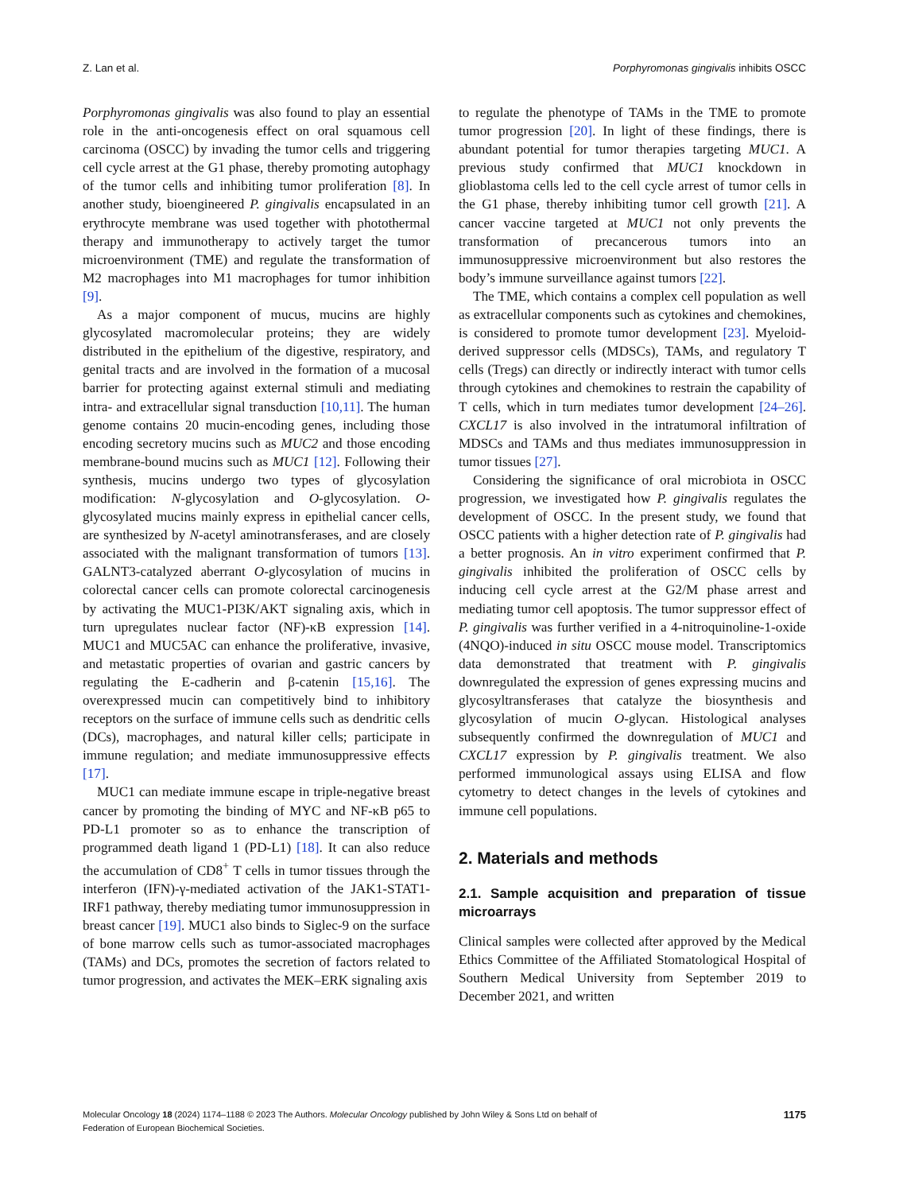Z. Lan et al. Porphyromonas gingivalis inhibits OSCC
Porphyromonas gingivalis was also found to play an essential role in the anti-oncogenesis effect on oral squamous cell carcinoma (OSCC) by invading the tumor cells and triggering cell cycle arrest at the G1 phase, thereby promoting autophagy of the tumor cells and inhibiting tumor proliferation [8]. In another study, bioengineered P. gingivalis encapsulated in an erythrocyte membrane was used together with photothermal therapy and immunotherapy to actively target the tumor microenvironment (TME) and regulate the transformation of M2 macrophages into M1 macrophages for tumor inhibition [9].
As a major component of mucus, mucins are highly glycosylated macromolecular proteins; they are widely distributed in the epithelium of the digestive, respiratory, and genital tracts and are involved in the formation of a mucosal barrier for protecting against external stimuli and mediating intra- and extracellular signal transduction [10,11]. The human genome contains 20 mucin-encoding genes, including those encoding secretory mucins such as MUC2 and those encoding membrane-bound mucins such as MUC1 [12]. Following their synthesis, mucins undergo two types of glycosylation modification: N-glycosylation and O-glycosylation. O-glycosylated mucins mainly express in epithelial cancer cells, are synthesized by N-acetyl aminotransferases, and are closely associated with the malignant transformation of tumors [13]. GALNT3-catalyzed aberrant O-glycosylation of mucins in colorectal cancer cells can promote colorectal carcinogenesis by activating the MUC1-PI3K/AKT signaling axis, which in turn upregulates nuclear factor (NF)-κB expression [14]. MUC1 and MUC5AC can enhance the proliferative, invasive, and metastatic properties of ovarian and gastric cancers by regulating the E-cadherin and β-catenin [15,16]. The overexpressed mucin can competitively bind to inhibitory receptors on the surface of immune cells such as dendritic cells (DCs), macrophages, and natural killer cells; participate in immune regulation; and mediate immunosuppressive effects [17].
MUC1 can mediate immune escape in triple-negative breast cancer by promoting the binding of MYC and NF-κB p65 to PD-L1 promoter so as to enhance the transcription of programmed death ligand 1 (PD-L1) [18]. It can also reduce the accumulation of CD8<sup>+</sup> T cells in tumor tissues through the interferon (IFN)-γ-mediated activation of the JAK1-STAT1-IRF1 pathway, thereby mediating tumor immunosuppression in breast cancer [19]. MUC1 also binds to Siglec-9 on the surface of bone marrow cells such as tumor-associated macrophages (TAMs) and DCs, promotes the secretion of factors related to tumor progression, and activates the MEK–ERK signaling axis
to regulate the phenotype of TAMs in the TME to promote tumor progression [20]. In light of these findings, there is abundant potential for tumor therapies targeting MUC1. A previous study confirmed that MUC1 knockdown in glioblastoma cells led to the cell cycle arrest of tumor cells in the G1 phase, thereby inhibiting tumor cell growth [21]. A cancer vaccine targeted at MUC1 not only prevents the transformation of precancerous tumors into an immunosuppressive microenvironment but also restores the body’s immune surveillance against tumors [22].
The TME, which contains a complex cell population as well as extracellular components such as cytokines and chemokines, is considered to promote tumor development [23]. Myeloid-derived suppressor cells (MDSCs), TAMs, and regulatory T cells (Tregs) can directly or indirectly interact with tumor cells through cytokines and chemokines to restrain the capability of T cells, which in turn mediates tumor development [24–26]. CXCL17 is also involved in the intratumoral infiltration of MDSCs and TAMs and thus mediates immunosuppression in tumor tissues [27].
Considering the significance of oral microbiota in OSCC progression, we investigated how P. gingivalis regulates the development of OSCC. In the present study, we found that OSCC patients with a higher detection rate of P. gingivalis had a better prognosis. An in vitro experiment confirmed that P. gingivalis inhibited the proliferation of OSCC cells by inducing cell cycle arrest at the G2/M phase arrest and mediating tumor cell apoptosis. The tumor suppressor effect of P. gingivalis was further verified in a 4-nitroquinoline-1-oxide (4NQO)-induced in situ OSCC mouse model. Transcriptomics data demonstrated that treatment with P. gingivalis downregulated the expression of genes expressing mucins and glycosyltransferases that catalyze the biosynthesis and glycosylation of mucin O-glycan. Histological analyses subsequently confirmed the downregulation of MUC1 and CXCL17 expression by P. gingivalis treatment. We also performed immunological assays using ELISA and flow cytometry to detect changes in the levels of cytokines and immune cell populations.
2. Materials and methods
2.1. Sample acquisition and preparation of tissue microarrays
Clinical samples were collected after approved by the Medical Ethics Committee of the Affiliated Stomatological Hospital of Southern Medical University from September 2019 to December 2021, and written
Molecular Oncology 18 (2024) 1174–1188 © 2023 The Authors. Molecular Oncology published by John Wiley & Sons Ltd on behalf of
Federation of European Biochemical Societies. 1175